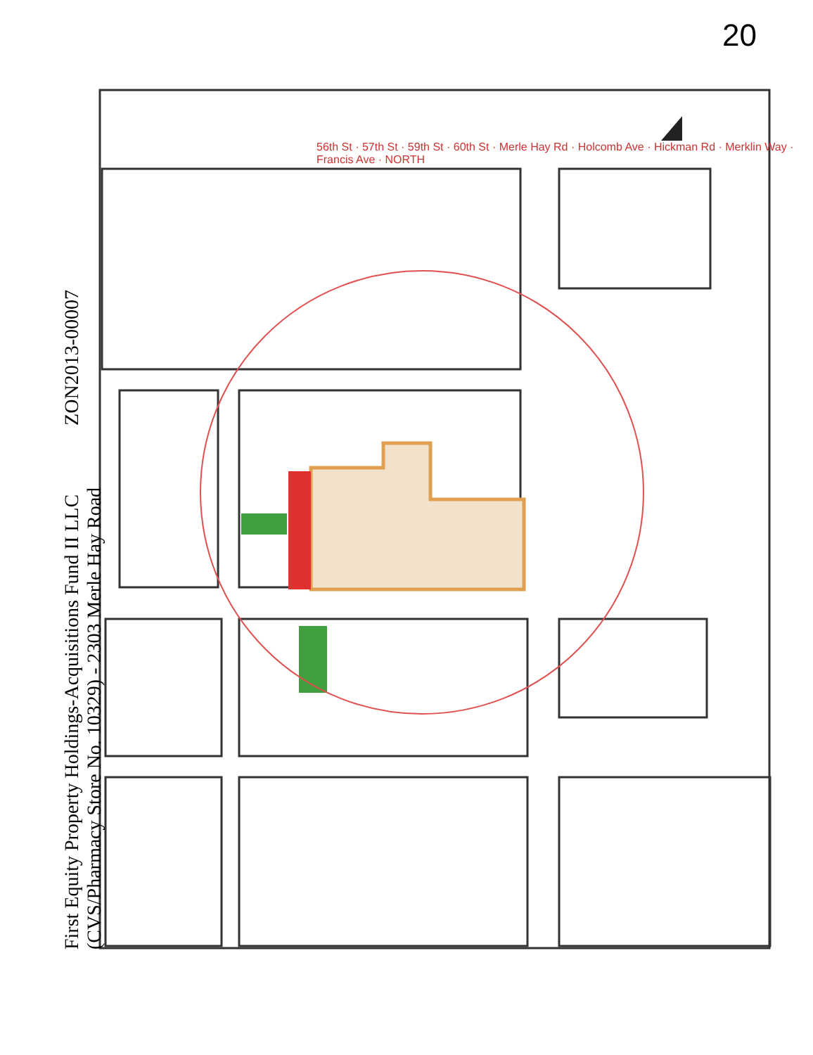20
First Equity Property Holdings-Acquisitions Fund II LLC ZON2013-00007
(CVS/Pharmacy Store No. 10329) - 2303 Merle Hay Road
56th St · 57th St · 59th St · 60th St · Merle Hay Rd · Holcomb Ave · Hickman Rd · Merklin Way · Francis Ave · NORTH